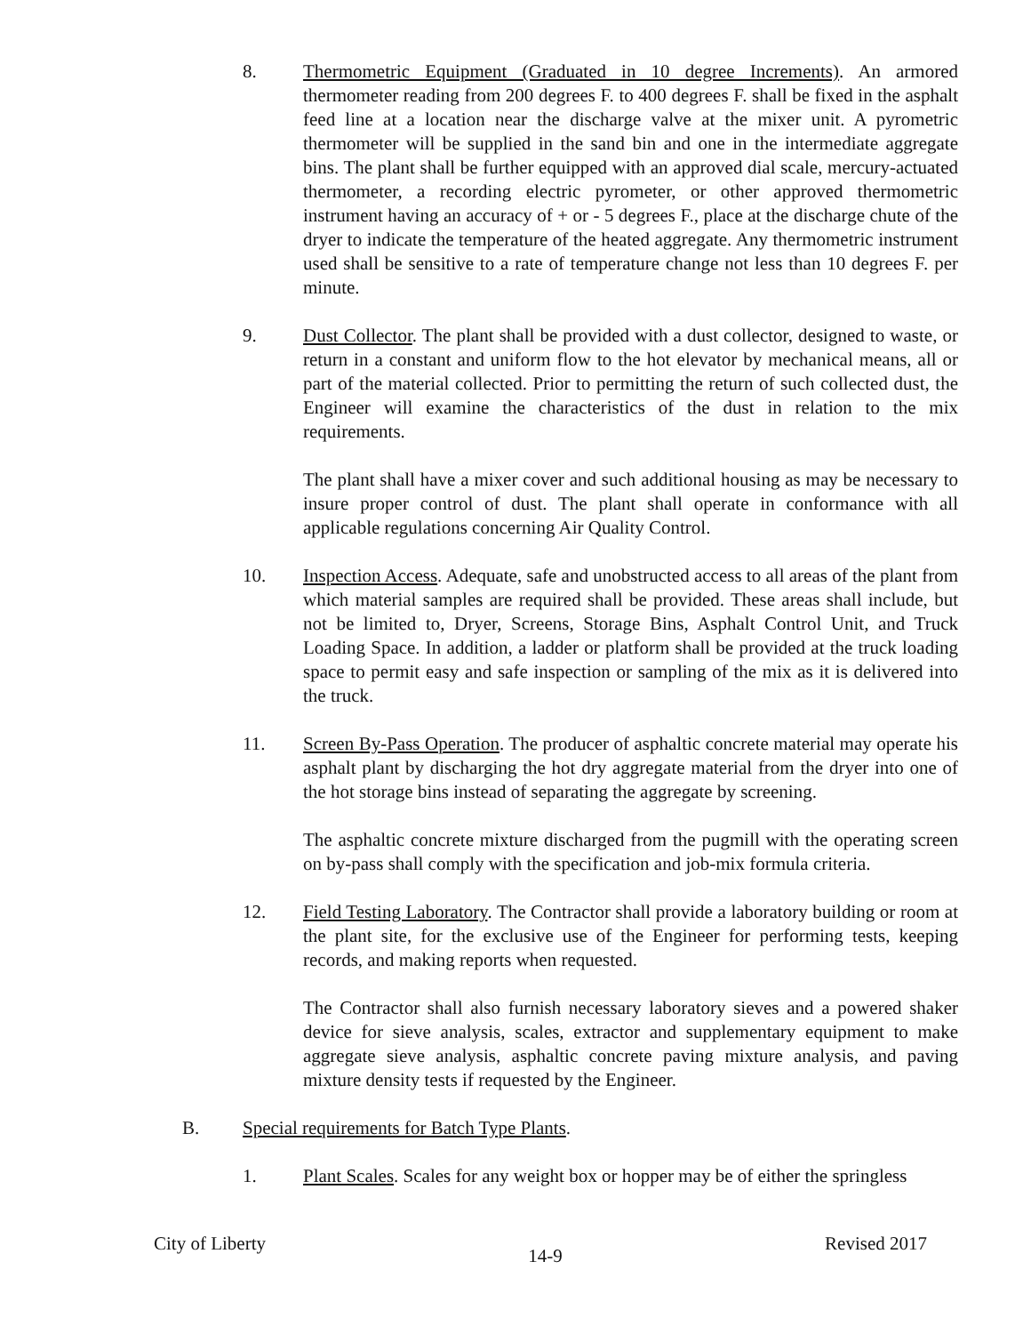8. Thermometric Equipment (Graduated in 10 degree Increments). An armored thermometer reading from 200 degrees F. to 400 degrees F. shall be fixed in the asphalt feed line at a location near the discharge valve at the mixer unit. A pyrometric thermometer will be supplied in the sand bin and one in the intermediate aggregate bins. The plant shall be further equipped with an approved dial scale, mercury-actuated thermometer, a recording electric pyrometer, or other approved thermometric instrument having an accuracy of + or - 5 degrees F., place at the discharge chute of the dryer to indicate the temperature of the heated aggregate. Any thermometric instrument used shall be sensitive to a rate of temperature change not less than 10 degrees F. per minute.
9. Dust Collector. The plant shall be provided with a dust collector, designed to waste, or return in a constant and uniform flow to the hot elevator by mechanical means, all or part of the material collected. Prior to permitting the return of such collected dust, the Engineer will examine the characteristics of the dust in relation to the mix requirements.
The plant shall have a mixer cover and such additional housing as may be necessary to insure proper control of dust. The plant shall operate in conformance with all applicable regulations concerning Air Quality Control.
10. Inspection Access. Adequate, safe and unobstructed access to all areas of the plant from which material samples are required shall be provided. These areas shall include, but not be limited to, Dryer, Screens, Storage Bins, Asphalt Control Unit, and Truck Loading Space. In addition, a ladder or platform shall be provided at the truck loading space to permit easy and safe inspection or sampling of the mix as it is delivered into the truck.
11. Screen By-Pass Operation. The producer of asphaltic concrete material may operate his asphalt plant by discharging the hot dry aggregate material from the dryer into one of the hot storage bins instead of separating the aggregate by screening.
The asphaltic concrete mixture discharged from the pugmill with the operating screen on by-pass shall comply with the specification and job-mix formula criteria.
12. Field Testing Laboratory. The Contractor shall provide a laboratory building or room at the plant site, for the exclusive use of the Engineer for performing tests, keeping records, and making reports when requested.
The Contractor shall also furnish necessary laboratory sieves and a powered shaker device for sieve analysis, scales, extractor and supplementary equipment to make aggregate sieve analysis, asphaltic concrete paving mixture analysis, and paving mixture density tests if requested by the Engineer.
B. Special requirements for Batch Type Plants.
1. Plant Scales. Scales for any weight box or hopper may be of either the springless
City of Liberty 14-9 Revised 2017